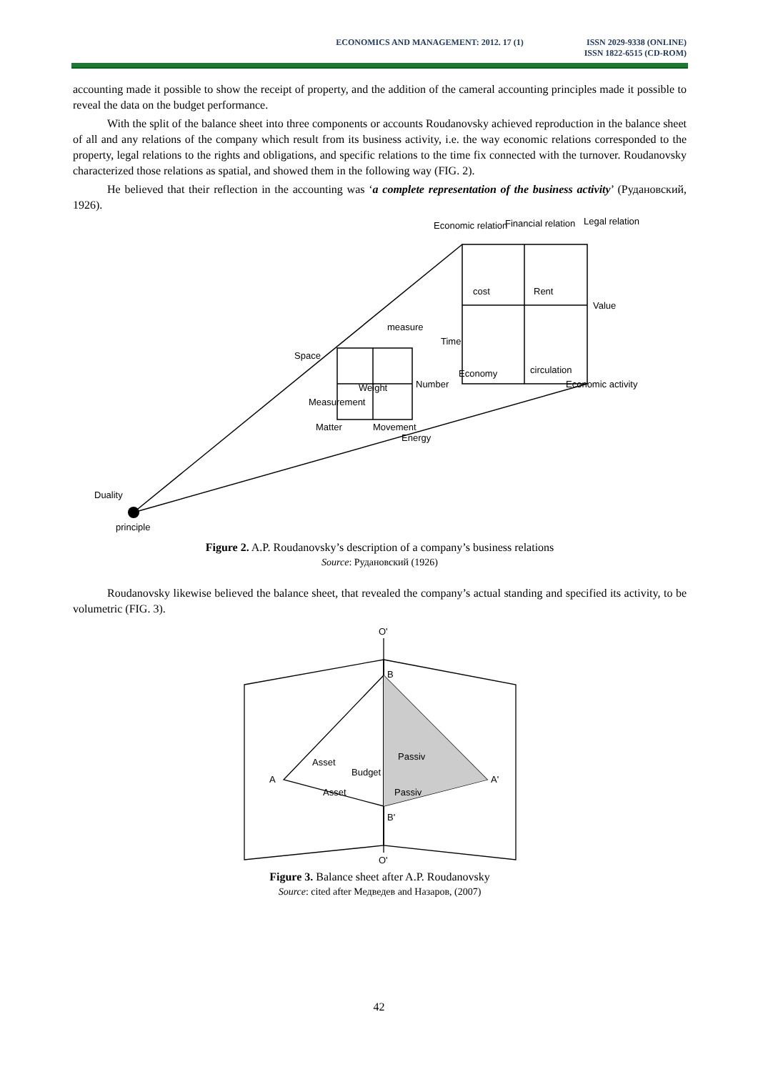ECONOMICS AND MANAGEMENT: 2012. 17 (1)
ISSN 2029-9338 (ONLINE)
ISSN 1822-6515 (CD-ROM)
accounting made it possible to show the receipt of property, and the addition of the cameral accounting principles made it possible to reveal the data on the budget performance.
With the split of the balance sheet into three components or accounts Roudanovsky achieved reproduction in the balance sheet of all and any relations of the company which result from its business activity, i.e. the way economic relations corresponded to the property, legal relations to the rights and obligations, and specific relations to the time fix connected with the turnover. Roudanovsky characterized those relations as spatial, and showed them in the following way (FIG. 2).
He believed that their reflection in the accounting was ‘a complete representation of the business activity’ (Рудановский, 1926).
Economic relation
Financial relation
Legal relation
Value
cost
Rent
Space
measure
Time
Measurement
Weight
Number
Economy
circulation
Economic activity
Matter
Movement
Energy
Duality
principle
Figure 2. A.P. Roudanovsky’s description of a company’s business relations
Source: Рудановский (1926)
Roudanovsky likewise believed the balance sheet, that revealed the company’s actual standing and specified its activity, to be volumetric (FIG. 3).
O'
B
A
A'
B'
O'
Asset
Passiv
Budget
Asset
Passiv
Figure 3. Balance sheet after A.P. Roudanovsky
Source: cited after Медведев and Назаров, (2007)
42